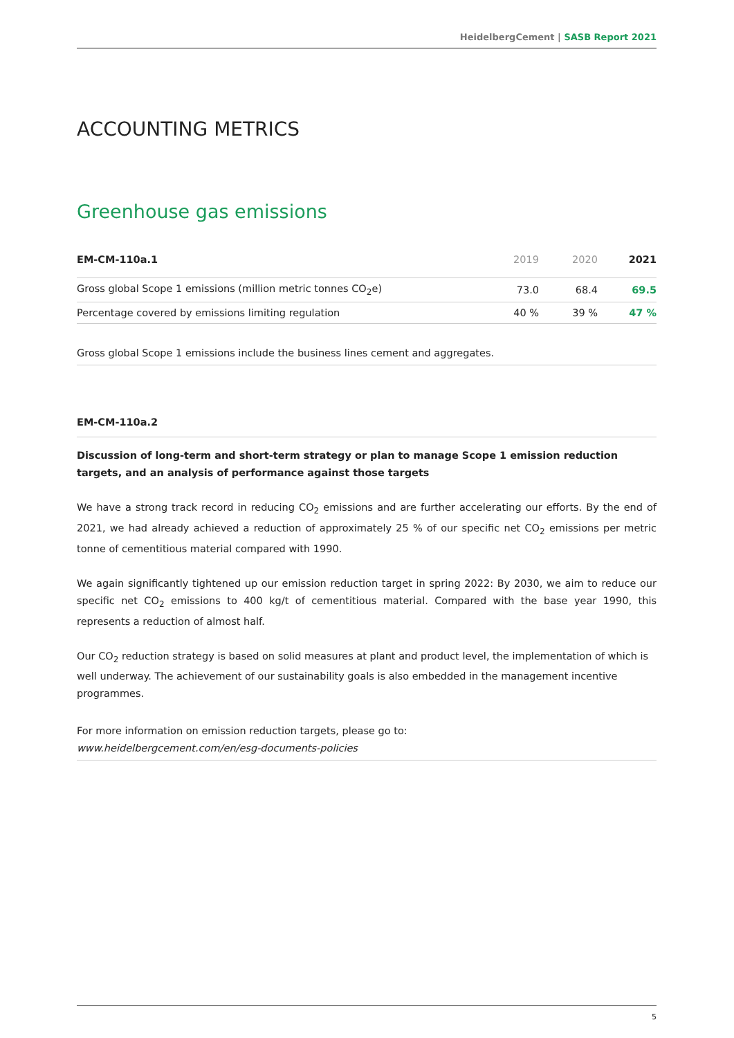HeidelbergCement | SASB Report 2021
ACCOUNTING METRICS
Greenhouse gas emissions
| EM-CM-110a.1 | 2019 | 2020 | 2021 |
| --- | --- | --- | --- |
| Gross global Scope 1 emissions (million metric tonnes CO<sub>2</sub>e) | 73.0 | 68.4 | 69.5 |
| Percentage covered by emissions limiting regulation | 40 % | 39 % | 47 % |
Gross global Scope 1 emissions include the business lines cement and aggregates.
EM-CM-110a.2
Discussion of long-term and short-term strategy or plan to manage Scope 1 emission reduction targets, and an analysis of performance against those targets
We have a strong track record in reducing CO<sub>2</sub> emissions and are further accelerating our efforts. By the end of 2021, we had already achieved a reduction of approximately 25 % of our specific net CO<sub>2</sub> emissions per metric tonne of cementitious material compared with 1990.
We again significantly tightened up our emission reduction target in spring 2022: By 2030, we aim to reduce our specific net CO<sub>2</sub> emissions to 400 kg/t of cementitious material. Compared with the base year 1990, this represents a reduction of almost half.
Our CO<sub>2</sub> reduction strategy is based on solid measures at plant and product level, the implementation of which is well underway. The achievement of our sustainability goals is also embedded in the management incentive programmes.
For more information on emission reduction targets, please go to:
www.heidelbergcement.com/en/esg-documents-policies
5